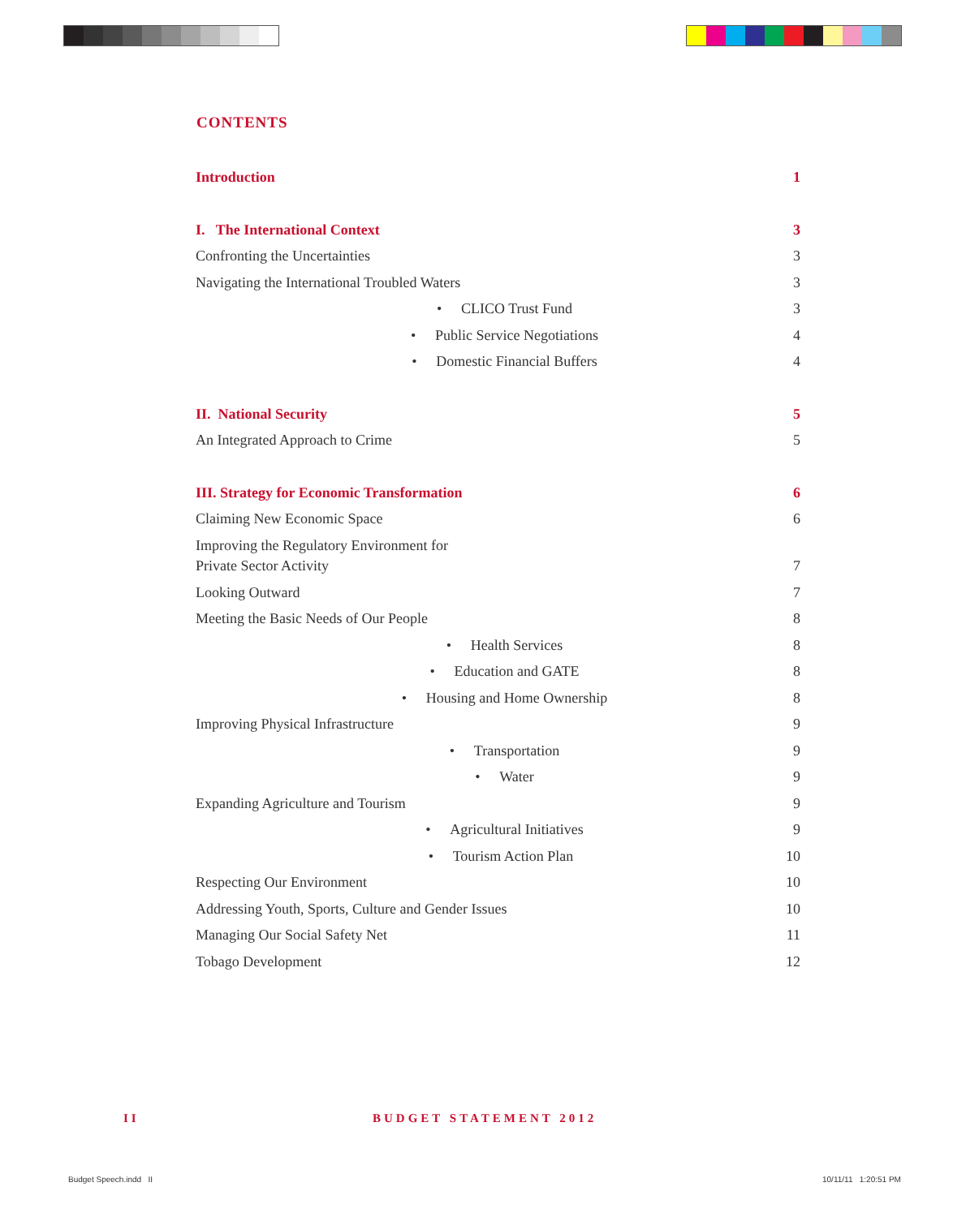CONTENTS
Introduction 1
I. The International Context 3
Confronting the Uncertainties 3
Navigating the International Troubled Waters 3
• CLICO Trust Fund 3
• Public Service Negotiations 4
• Domestic Financial Buffers 4
II. National Security 5
An Integrated Approach to Crime 5
III. Strategy for Economic Transformation 6
Claiming New Economic Space 6
Improving the Regulatory Environment for
Private Sector Activity 7
Looking Outward 7
Meeting the Basic Needs of Our People 8
• Health Services 8
• Education and GATE 8
• Housing and Home Ownership 8
Improving Physical Infrastructure 9
• Transportation 9
• Water 9
Expanding Agriculture and Tourism 9
• Agricultural Initiatives 9
• Tourism Action Plan 10
Respecting Our Environment 10
Addressing Youth, Sports, Culture and Gender Issues 10
Managing Our Social Safety Net 11
Tobago Development 12
II BUDGET STATEMENT 2012
Budget Speech.indd II 10/11/11 1:20:51 PM